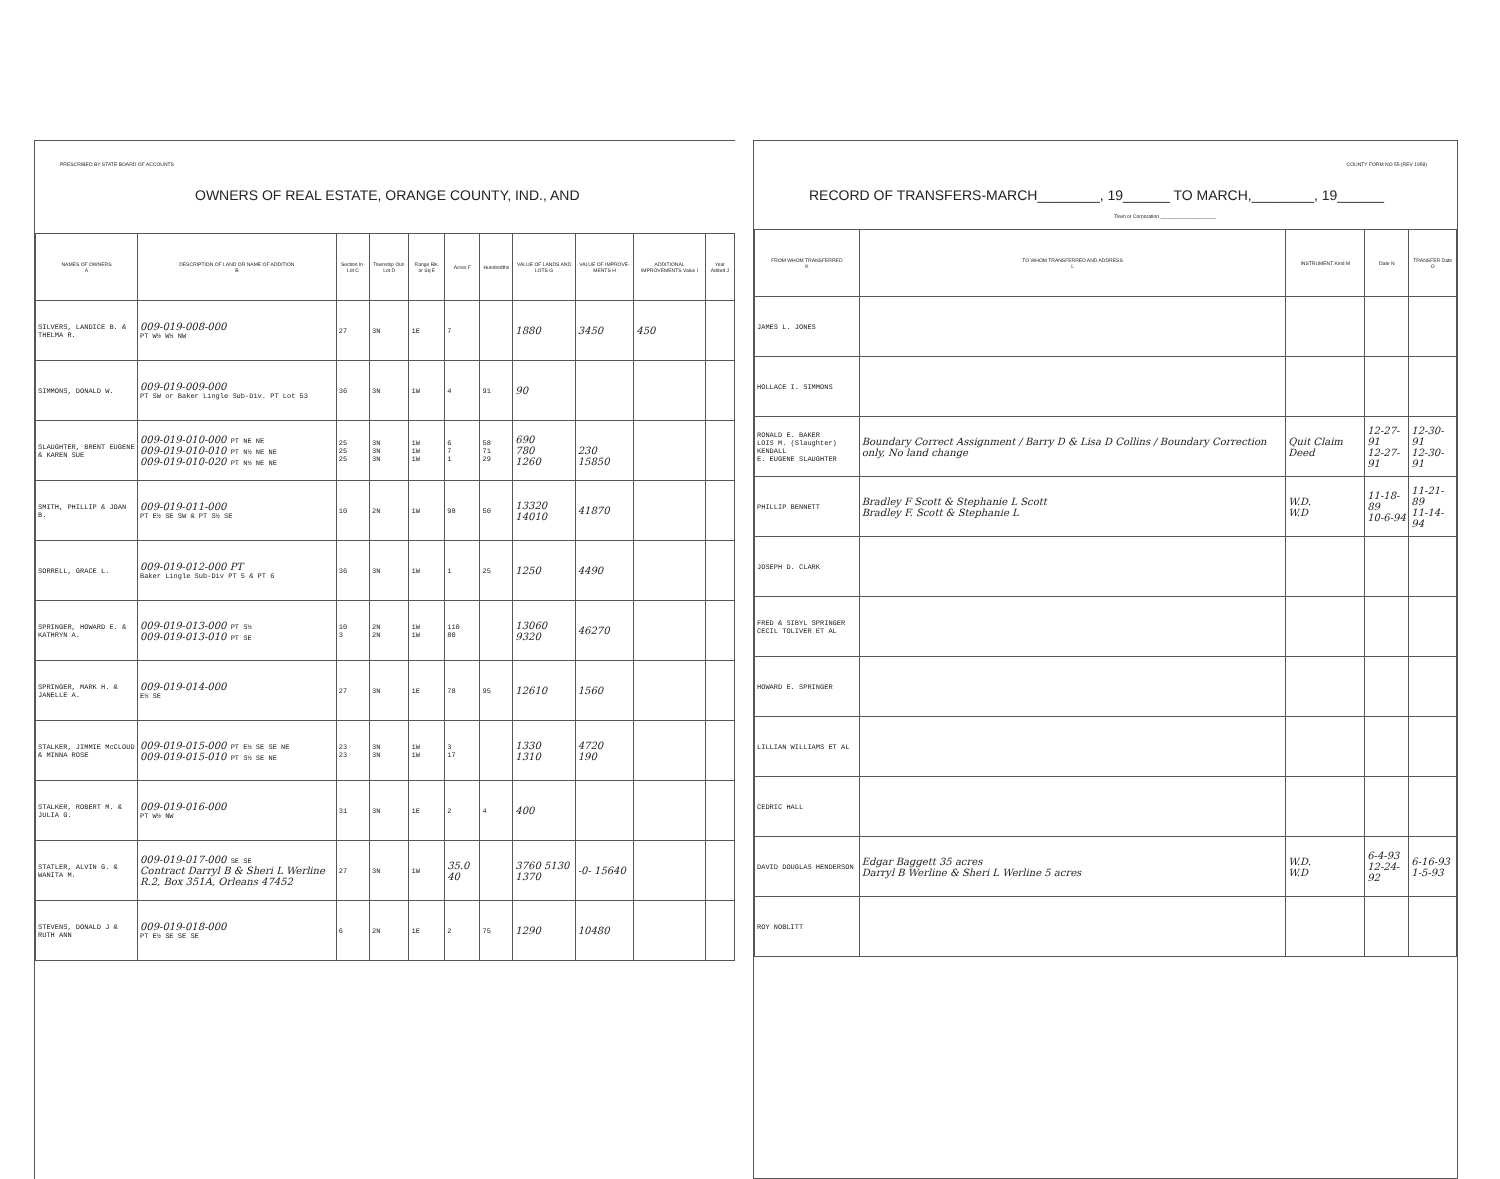PRESCRIBED BY STATE BOARD OF ACCOUNTS
OWNERS OF REAL ESTATE, ORANGE COUNTY, IND., AND
| NAMES OF OWNERS A | DESCRIPTION OF LAND OR NAME OF ADDITION B | Section In-Lot C | Township Out-Lot D | Range Blk. or Sq E | Acres F | Hundredths | VALUE OF LANDS AND LOTS G | VALUE OF IMPROVE-MENTS H | ADDITIONAL IMPROVEMENTS Value I | Year Added J |
| --- | --- | --- | --- | --- | --- | --- | --- | --- | --- | --- |
| SILVERS, LANDICE B. & THELMA R. | 009-019-008-000 PT W½ W½ NW | 27 | 3N | 1E | 7 | | 1880 | 3450 | 450 | |
| SIMMONS, DONALD W. | 009-019-009-000 PT SW or Baker Lingle Sub-Div. PT Lot 53 | 36 | 3N | 1W | 4 | 91 | 90 | | | |
| SLAUGHTER, BRENT EUGENE & KAREN SUE | 009-019-010-000 PT NE NE 009-019-010-010 PT N½ NE NE 009-019-010-020 PT N½ NE NE | 25 25 25 | 3N 3N 3N | 1W 1W 1W | 6 7 1 | 58 71 29 | 690 780 1260 | 230 15850 | | |
| SMITH, PHILLIP & JOAN B. | 009-019-011-000 PT E½ SE SW & PT S½ SE | 10 | 2N | 1W | 98 | 50 | 13320 14010 | 41870 | | |
| SORRELL, GRACE L. | 009-019-012-000 PT Baker Lingle Sub-Div PT 5 & PT 6 | 36 | 3N | 1W | 1 | 25 | 1250 | 4490 | | |
| SPRINGER, HOWARD E. & KATHRYN A. | 009-019-013-000 PT S½ 009-019-013-010 PT SE | 10 3 | 2N 2N | 1W 1W | 110 80 | | 13060 9320 | 46270 | | |
| SPRINGER, MARK H. & JANELLE A. | 009-019-014-000 E½ SE | 27 | 3N | 1E | 78 | 95 | 12610 | 1560 | | |
| STALKER, JIMMIE McCLOUD & MINNA ROSE | 009-019-015-000 PT E½ SE SE NE 009-019-015-010 PT S½ SE NE | 23 23 | 3N 3N | 1W 1W | 3 17 | | 1330 1310 | 4720 190 | | |
| STALKER, ROBERT M. & JULIA G. | 009-019-016-000 PT W½ NW | 31 | 3N | 1E | 2 | 4 | 400 | | | |
| STATLER, ALVIN G. & WANITA M. | 009-019-017-000 SE SE Contract Darryl B & Sheri L Werline R.2, Box 351A, Orleans 47452 | 27 | 3N | 1W | 35.0 40 | | 3760 5130 1370 | -0- 15640 | | |
| STEVENS, DONALD J & RUTH ANN | 009-019-018-000 PT E½ SE SE SE | 6 | 2N | 1E | 2 | 75 | 1290 | 10480 | | |
COUNTY FORM NO 55 (REV 1958)
RECORD OF TRANSFERS-MARCH________, 19______ TO MARCH,________, 19______
Town or Corporation ____________________
| FROM WHOM TRANSFERRED K | TO WHOM TRANSFERRED AND ADDRESS L | INSTRUMENT Kind M | Date N | TRANSFER Date O |
| --- | --- | --- | --- | --- |
| JAMES L. JONES | | | | |
| HOLLACE I. SIMMONS | | | | |
| RONALD E. BAKER LOIS M. (Slaughter) KENDALL E. EUGENE SLAUGHTER | Boundary Correct Assignment / Barry D & Lisa D Collins / Boundary Correction only, No land change | Quit Claim Deed | 12-27-91 12-27-91 | 12-30-91 12-30-91 |
| PHILLIP BENNETT | Bradley F Scott & Stephanie L Scott Bradley F. Scott & Stephanie L | W.D. W.D | 11-18-89 10-6-94 | 11-21-89 11-14-94 |
| JOSEPH D. CLARK | | | | |
| FRED & SIBYL SPRINGER CECIL TOLIVER ET AL | | | | |
| HOWARD E. SPRINGER | | | | |
| LILLIAN WILLIAMS ET AL | | | | |
| CEDRIC HALL | | | | |
| DAVID DOUGLAS HENDERSON | Edgar Baggett 35 acres Darryl B Werline & Sheri L Werline 5 acres | W.D. W.D | 6-4-93 12-24-92 | 6-16-93 1-5-93 |
| ROY NOBLITT | | | | |